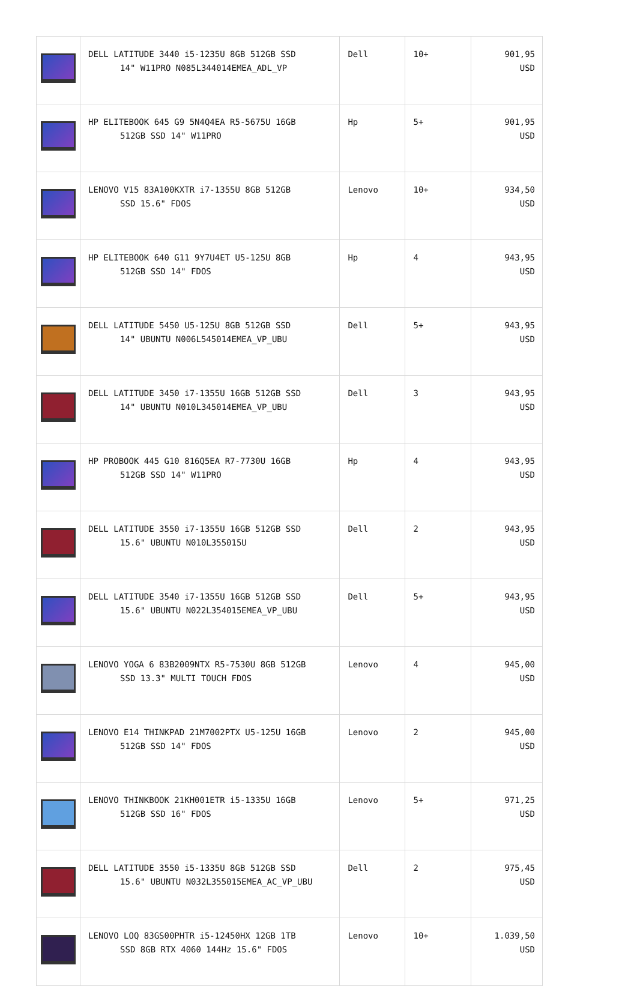| | DELL LATITUDE 3440 i5-1235U 8GB 512GB SSD 14" W11PRO N085L344014EMEA_ADL_VP | Dell | 10+ | 901,95 USD |
| | HP ELITEBOOK 645 G9 5N4Q4EA R5-5675U 16GB 512GB SSD 14" W11PRO | Hp | 5+ | 901,95 USD |
| | LENOVO V15 83A100KXTR i7-1355U 8GB 512GB SSD 15.6" FDOS | Lenovo | 10+ | 934,50 USD |
| | HP ELITEBOOK 640 G11 9Y7U4ET U5-125U 8GB 512GB SSD 14" FDOS | Hp | 4 | 943,95 USD |
| | DELL LATITUDE 5450 U5-125U 8GB 512GB SSD 14" UBUNTU N006L545014EMEA_VP_UBU | Dell | 5+ | 943,95 USD |
| | DELL LATITUDE 3450 i7-1355U 16GB 512GB SSD 14" UBUNTU N010L345014EMEA_VP_UBU | Dell | 3 | 943,95 USD |
| | HP PROBOOK 445 G10 816Q5EA R7-7730U 16GB 512GB SSD 14" W11PRO | Hp | 4 | 943,95 USD |
| | DELL LATITUDE 3550 i7-1355U 16GB 512GB SSD 15.6" UBUNTU N010L355015U | Dell | 2 | 943,95 USD |
| | DELL LATITUDE 3540 i7-1355U 16GB 512GB SSD 15.6" UBUNTU N022L354015EMEA_VP_UBU | Dell | 5+ | 943,95 USD |
| | LENOVO YOGA 6 83B2009NTX R5-7530U 8GB 512GB SSD 13.3" MULTI TOUCH FDOS | Lenovo | 4 | 945,00 USD |
| | LENOVO E14 THINKPAD 21M7002PTX U5-125U 16GB 512GB SSD 14" FDOS | Lenovo | 2 | 945,00 USD |
| | LENOVO THINKBOOK 21KH001ETR i5-1335U 16GB 512GB SSD 16" FDOS | Lenovo | 5+ | 971,25 USD |
| | DELL LATITUDE 3550 i5-1335U 8GB 512GB SSD 15.6" UBUNTU N032L355015EMEA_AC_VP_UBU | Dell | 2 | 975,45 USD |
| | LENOVO LOQ 83GS00PHTR i5-12450HX 12GB 1TB SSD 8GB RTX 4060 144Hz 15.6" FDOS | Lenovo | 10+ | 1.039,50 USD |